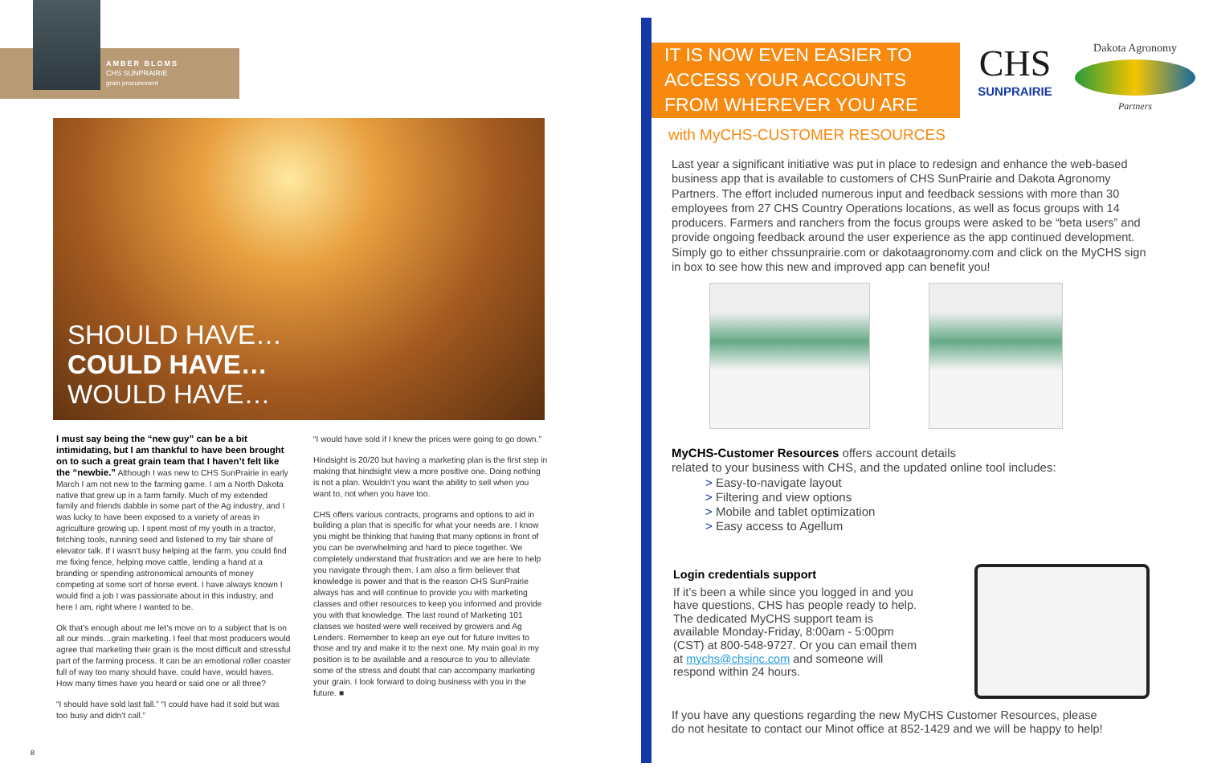AMBER BLOMS
CHS SUNPRAIRIE
grain procurement
SHOULD HAVE…
COULD HAVE…
WOULD HAVE…
I must say being the “new guy” can be a bit intimidating, but I am thankful to have been brought on to such a great grain team that I haven’t felt like the “newbie.” Although I was new to CHS SunPrairie in early March I am not new to the farming game. I am a North Dakota native that grew up in a farm family. Much of my extended family and friends dabble in some part of the Ag industry, and I was lucky to have been exposed to a variety of areas in agriculture growing up. I spent most of my youth in a tractor, fetching tools, running seed and listened to my fair share of elevator talk. If I wasn’t busy helping at the farm, you could find me fixing fence, helping move cattle, lending a hand at a branding or spending astronomical amounts of money competing at some sort of horse event. I have always known I would find a job I was passionate about in this industry, and here I am, right where I wanted to be.
Ok that’s enough about me let’s move on to a subject that is on all our minds…grain marketing. I feel that most producers would agree that marketing their grain is the most difficult and stressful part of the farming process. It can be an emotional roller coaster full of way too many should have, could have, would haves. How many times have you heard or said one or all three?
“I should have sold last fall.” “I could have had it sold but was too busy and didn’t call.”
“I would have sold if I knew the prices were going to go down.”
Hindsight is 20/20 but having a marketing plan is the first step in making that hindsight view a more positive one. Doing nothing is not a plan. Wouldn’t you want the ability to sell when you want to, not when you have too.
CHS offers various contracts, programs and options to aid in building a plan that is specific for what your needs are. I know you might be thinking that having that many options in front of you can be overwhelming and hard to piece together. We completely understand that frustration and we are here to help you navigate through them. I am also a firm believer that knowledge is power and that is the reason CHS SunPrairie always has and will continue to provide you with marketing classes and other resources to keep you informed and provide you with that knowledge. The last round of Marketing 101 classes we hosted were well received by growers and Ag Lenders. Remember to keep an eye out for future invites to those and try and make it to the next one. My main goal in my position is to be available and a resource to you to alleviate some of the stress and doubt that can accompany marketing your grain. I look forward to doing business with you in the future. ■
8
IT IS NOW EVEN EASIER TO ACCESS YOUR ACCOUNTS FROM WHEREVER YOU ARE
CHS
SUNPRAIRIE
Dakota Agronomy
Partners
with MyCHS-CUSTOMER RESOURCES
Last year a significant initiative was put in place to redesign and enhance the web-based business app that is available to customers of CHS SunPrairie and Dakota Agronomy Partners. The effort included numerous input and feedback sessions with more than 30 employees from 27 CHS Country Operations locations, as well as focus groups with 14 producers. Farmers and ranchers from the focus groups were asked to be “beta users” and provide ongoing feedback around the user experience as the app continued development. Simply go to either chssunprairie.com or dakotaagronomy.com and click on the MyCHS sign in box to see how this new and improved app can benefit you!
MyCHS-Customer Resources offers account details
related to your business with CHS, and the updated online tool includes:
> Easy-to-navigate layout
> Filtering and view options
> Mobile and tablet optimization
> Easy access to Agellum
Login credentials support
If it’s been a while since you logged in and you have questions, CHS has people ready to help. The dedicated MyCHS support team is available Monday-Friday, 8:00am - 5:00pm (CST) at 800-548-9727. Or you can email them at mychs@chsinc.com and someone will respond within 24 hours.
If you have any questions regarding the new MyCHS Customer Resources, please
do not hesitate to contact our Minot office at 852-1429 and we will be happy to help!